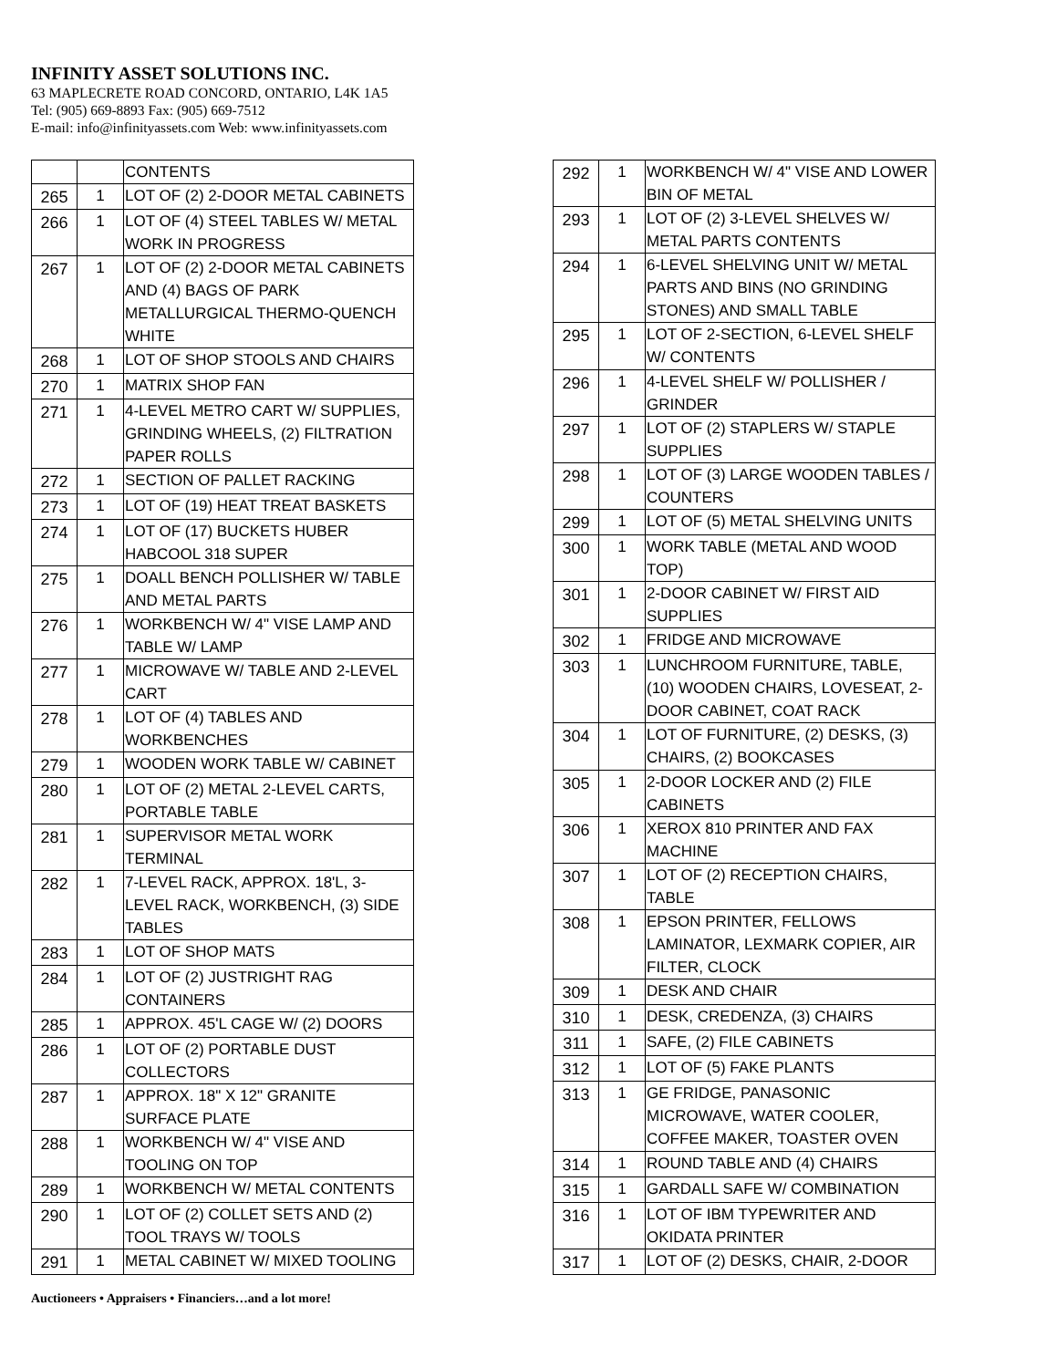INFINITY ASSET SOLUTIONS INC.
63 MAPLECRETE ROAD CONCORD, ONTARIO, L4K 1A5
Tel: (905) 669-8893 Fax: (905) 669-7512
E-mail: info@infinityassets.com Web: www.infinityassets.com
| | | CONTENTS |
| 265 | 1 | LOT OF (2) 2-DOOR METAL CABINETS |
| 266 | 1 | LOT OF (4) STEEL TABLES W/ METAL WORK IN PROGRESS |
| 267 | 1 | LOT OF (2) 2-DOOR METAL CABINETS AND (4) BAGS OF PARK METALLURGICAL THERMO-QUENCH WHITE |
| 268 | 1 | LOT OF SHOP STOOLS AND CHAIRS |
| 270 | 1 | MATRIX SHOP FAN |
| 271 | 1 | 4-LEVEL METRO CART W/ SUPPLIES, GRINDING WHEELS, (2) FILTRATION PAPER ROLLS |
| 272 | 1 | SECTION OF PALLET RACKING |
| 273 | 1 | LOT OF (19) HEAT TREAT BASKETS |
| 274 | 1 | LOT OF (17) BUCKETS HUBER HABCOOL 318 SUPER |
| 275 | 1 | DOALL BENCH POLLISHER W/ TABLE AND METAL PARTS |
| 276 | 1 | WORKBENCH W/ 4" VISE LAMP AND TABLE W/ LAMP |
| 277 | 1 | MICROWAVE W/ TABLE AND 2-LEVEL CART |
| 278 | 1 | LOT OF (4) TABLES AND WORKBENCHES |
| 279 | 1 | WOODEN WORK TABLE W/ CABINET |
| 280 | 1 | LOT OF (2) METAL 2-LEVEL CARTS, PORTABLE TABLE |
| 281 | 1 | SUPERVISOR METAL WORK TERMINAL |
| 282 | 1 | 7-LEVEL RACK, APPROX. 18'L, 3-LEVEL RACK, WORKBENCH, (3) SIDE TABLES |
| 283 | 1 | LOT OF SHOP MATS |
| 284 | 1 | LOT OF (2) JUSTRIGHT RAG CONTAINERS |
| 285 | 1 | APPROX. 45'L CAGE W/ (2) DOORS |
| 286 | 1 | LOT OF (2) PORTABLE DUST COLLECTORS |
| 287 | 1 | APPROX. 18" X 12" GRANITE SURFACE PLATE |
| 288 | 1 | WORKBENCH W/ 4" VISE AND TOOLING ON TOP |
| 289 | 1 | WORKBENCH W/ METAL CONTENTS |
| 290 | 1 | LOT OF (2) COLLET SETS AND (2) TOOL TRAYS W/ TOOLS |
| 291 | 1 | METAL CABINET W/ MIXED TOOLING |
| 292 | 1 | WORKBENCH W/ 4" VISE AND LOWER BIN OF METAL |
| 293 | 1 | LOT OF (2) 3-LEVEL SHELVES W/ METAL PARTS CONTENTS |
| 294 | 1 | 6-LEVEL SHELVING UNIT W/ METAL PARTS AND BINS (NO GRINDING STONES) AND SMALL TABLE |
| 295 | 1 | LOT OF 2-SECTION, 6-LEVEL SHELF W/ CONTENTS |
| 296 | 1 | 4-LEVEL SHELF W/ POLLISHER / GRINDER |
| 297 | 1 | LOT OF (2) STAPLERS W/ STAPLE SUPPLIES |
| 298 | 1 | LOT OF (3) LARGE WOODEN TABLES / COUNTERS |
| 299 | 1 | LOT OF (5) METAL SHELVING UNITS |
| 300 | 1 | WORK TABLE (METAL AND WOOD TOP) |
| 301 | 1 | 2-DOOR CABINET W/ FIRST AID SUPPLIES |
| 302 | 1 | FRIDGE AND MICROWAVE |
| 303 | 1 | LUNCHROOM FURNITURE, TABLE, (10) WOODEN CHAIRS, LOVESEAT, 2-DOOR CABINET, COAT RACK |
| 304 | 1 | LOT OF FURNITURE, (2) DESKS, (3) CHAIRS, (2) BOOKCASES |
| 305 | 1 | 2-DOOR LOCKER AND (2) FILE CABINETS |
| 306 | 1 | XEROX 810 PRINTER AND FAX MACHINE |
| 307 | 1 | LOT OF (2) RECEPTION CHAIRS, TABLE |
| 308 | 1 | EPSON PRINTER, FELLOWS LAMINATOR, LEXMARK COPIER, AIR FILTER, CLOCK |
| 309 | 1 | DESK AND CHAIR |
| 310 | 1 | DESK, CREDENZA, (3) CHAIRS |
| 311 | 1 | SAFE, (2) FILE CABINETS |
| 312 | 1 | LOT OF (5) FAKE PLANTS |
| 313 | 1 | GE FRIDGE, PANASONIC MICROWAVE, WATER COOLER, COFFEE MAKER, TOASTER OVEN |
| 314 | 1 | ROUND TABLE AND (4) CHAIRS |
| 315 | 1 | GARDALL SAFE W/ COMBINATION |
| 316 | 1 | LOT OF IBM TYPEWRITER AND OKIDATA PRINTER |
| 317 | 1 | LOT OF (2) DESKS, CHAIR, 2-DOOR |
Auctioneers • Appraisers • Financiers…and a lot more!